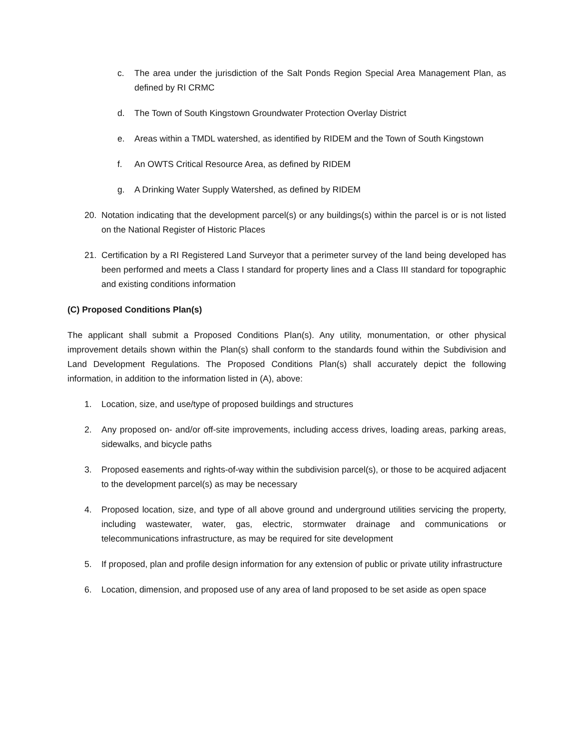c. The area under the jurisdiction of the Salt Ponds Region Special Area Management Plan, as defined by RI CRMC
d. The Town of South Kingstown Groundwater Protection Overlay District
e. Areas within a TMDL watershed, as identified by RIDEM and the Town of South Kingstown
f. An OWTS Critical Resource Area, as defined by RIDEM
g. A Drinking Water Supply Watershed, as defined by RIDEM
20. Notation indicating that the development parcel(s) or any buildings(s) within the parcel is or is not listed on the National Register of Historic Places
21. Certification by a RI Registered Land Surveyor that a perimeter survey of the land being developed has been performed and meets a Class I standard for property lines and a Class III standard for topographic and existing conditions information
(C) Proposed Conditions Plan(s)
The applicant shall submit a Proposed Conditions Plan(s). Any utility, monumentation, or other physical improvement details shown within the Plan(s) shall conform to the standards found within the Subdivision and Land Development Regulations. The Proposed Conditions Plan(s) shall accurately depict the following information, in addition to the information listed in (A), above:
1. Location, size, and use/type of proposed buildings and structures
2. Any proposed on- and/or off-site improvements, including access drives, loading areas, parking areas, sidewalks, and bicycle paths
3. Proposed easements and rights-of-way within the subdivision parcel(s), or those to be acquired adjacent to the development parcel(s) as may be necessary
4. Proposed location, size, and type of all above ground and underground utilities servicing the property, including wastewater, water, gas, electric, stormwater drainage and communications or telecommunications infrastructure, as may be required for site development
5. If proposed, plan and profile design information for any extension of public or private utility infrastructure
6. Location, dimension, and proposed use of any area of land proposed to be set aside as open space